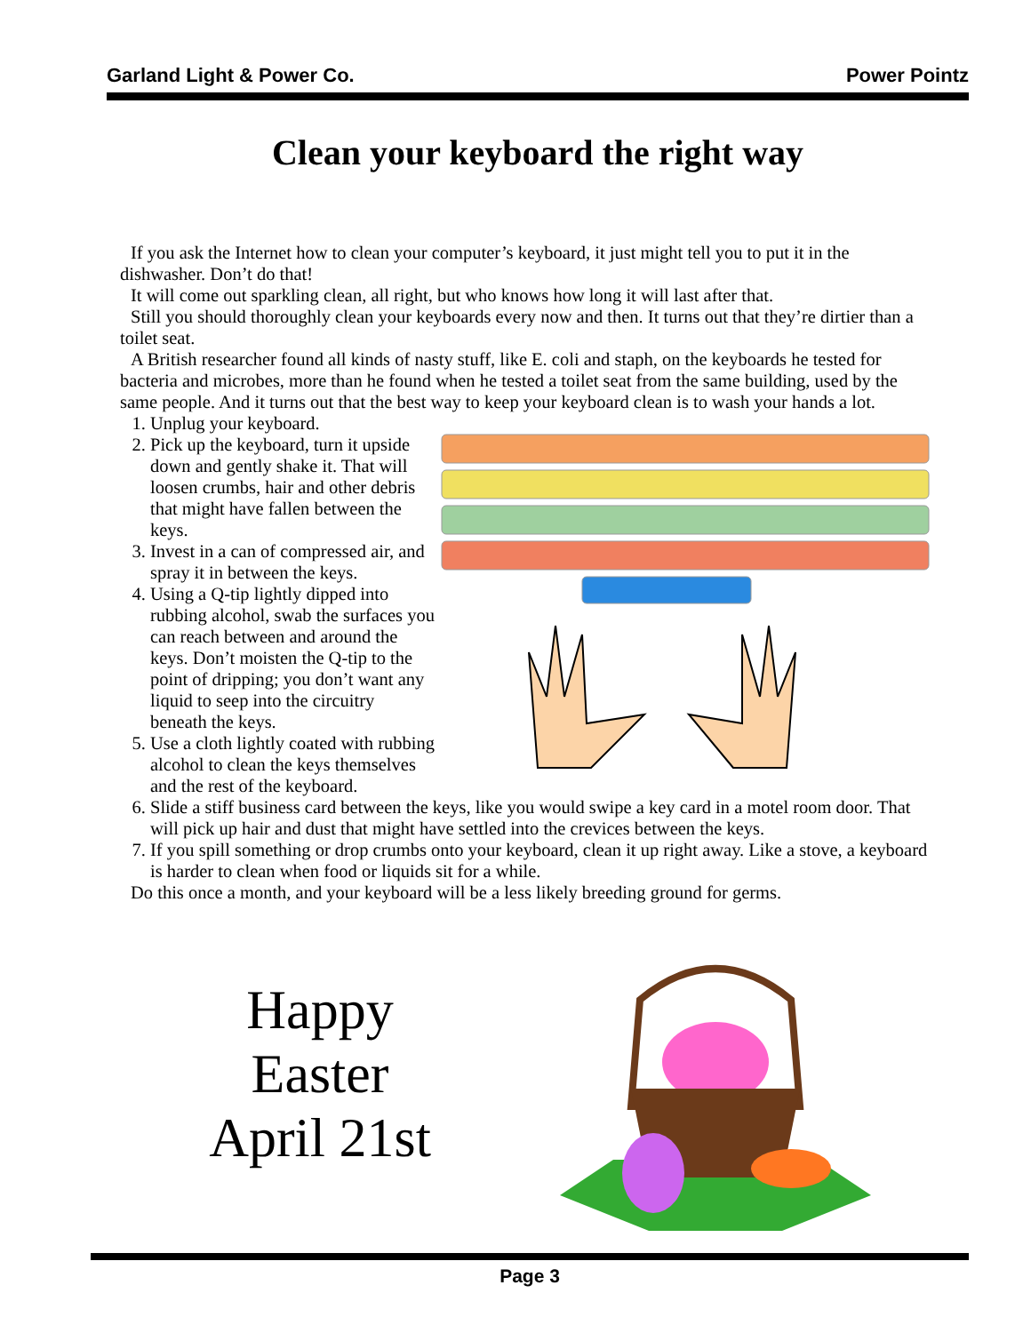Garland Light & Power Co. Power Pointz
Clean your keyboard the right way
If you ask the Internet how to clean your computer’s keyboard, it just might tell you to put it in the dishwasher. Don’t do that!
It will come out sparkling clean, all right, but who knows how long it will last after that.
Still you should thoroughly clean your keyboards every now and then. It turns out that they’re dirtier than a toilet seat.
A British researcher found all kinds of nasty stuff, like E. coli and staph, on the keyboards he tested for bacteria and microbes, more than he found when he tested a toilet seat from the same building, used by the same people. And it turns out that the best way to keep your keyboard clean is to wash your hands a lot.
1. Unplug your keyboard.
2. Pick up the keyboard, turn it upside down and gently shake it. That will loosen crumbs, hair and other debris that might have fallen between the keys.
3. Invest in a can of compressed air, and spray it in between the keys.
4. Using a Q-tip lightly dipped into rubbing alcohol, swab the surfaces you can reach between and around the keys. Don’t moisten the Q-tip to the point of dripping; you don’t want any liquid to seep into the circuitry beneath the keys.
5. Use a cloth lightly coated with rubbing alcohol to clean the keys themselves and the rest of the keyboard.
6. Slide a stiff business card between the keys, like you would swipe a key card in a motel room door. That will pick up hair and dust that might have settled into the crevices between the keys.
7. If you spill something or drop crumbs onto your keyboard, clean it up right away. Like a stove, a keyboard is harder to clean when food or liquids sit for a while.
Do this once a month, and your keyboard will be a less likely breeding ground for germs.
Happy
Easter
April 21st
Page 3